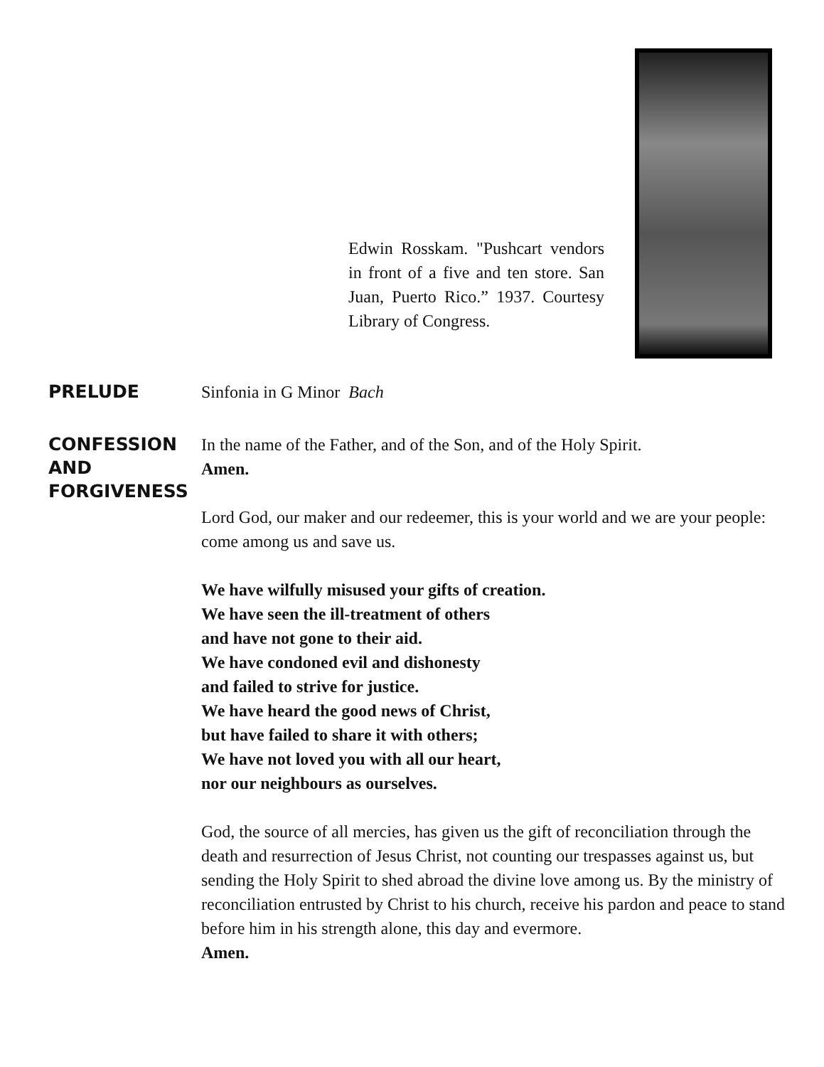Edwin Rosskam. "Pushcart vendors in front of a five and ten store. San Juan, Puerto Rico.” 1937. Courtesy Library of Congress.
PRELUDE
Sinfonia in G Minor Bach
CONFESSION AND FORGIVENESS
In the name of the Father, and of the Son, and of the Holy Spirit.
Amen.
Lord God, our maker and our redeemer, this is your world and we are your people: come among us and save us.
We have wilfully misused your gifts of creation.
We have seen the ill-treatment of others
and have not gone to their aid.
We have condoned evil and dishonesty
and failed to strive for justice.
We have heard the good news of Christ,
but have failed to share it with others;
We have not loved you with all our heart,
nor our neighbours as ourselves.
God, the source of all mercies, has given us the gift of reconciliation through the death and resurrection of Jesus Christ, not counting our trespasses against us, but sending the Holy Spirit to shed abroad the divine love among us. By the ministry of reconciliation entrusted by Christ to his church, receive his pardon and peace to stand before him in his strength alone, this day and evermore.
Amen.